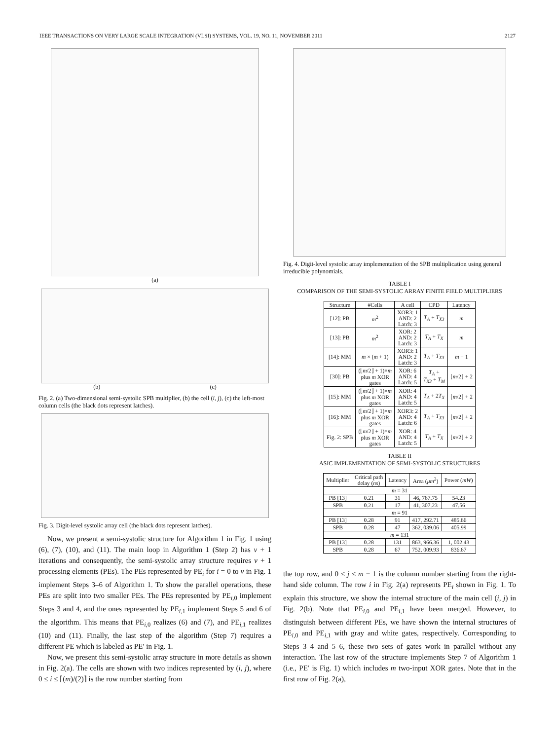IEEE TRANSACTIONS ON VERY LARGE SCALE INTEGRATION (VLSI) SYSTEMS, VOL. 19, NO. 11, NOVEMBER 2011 2127
(a)
(b) (c)
Fig. 2. (a) Two-dimensional semi-systolic SPB multiplier, (b) the cell (i, j), (c) the left-most column cells (the black dots represent latches).
Fig. 3. Digit-level systolic array cell (the black dots represent latches).
Now, we present a semi-systolic structure for Algorithm 1 in Fig. 1 using (6), (7), (10), and (11). The main loop in Algorithm 1 (Step 2) has v + 1 iterations and consequently, the semi-systolic array structure requires v + 1 processing elements (PEs). The PEs represented by PE<sub>i</sub> for i = 0 to v in Fig. 1 implement Steps 3–6 of Algorithm 1. To show the parallel operations, these PEs are split into two smaller PEs. The PEs represented by PE<sub>i,0</sub> implement Steps 3 and 4, and the ones represented by PE<sub>i,1</sub> implement Steps 5 and 6 of the algorithm. This means that PE<sub>i,0</sub> realizes (6) and (7), and PE<sub>i,1</sub> realizes (10) and (11). Finally, the last step of the algorithm (Step 7) requires a different PE which is labeled as PE′ in Fig. 1.
Now, we present this semi-systolic array structure in more details as shown in Fig. 2(a). The cells are shown with two indices represented by (i, j), where 0 ≤ i ≤ ⌈(m)/(2)⌉ is the row number starting from
Fig. 4. Digit-level systolic array implementation of the SPB multiplication using general irreducible polynomials.
TABLE I
COMPARISON OF THE SEMI-SYSTOLIC ARRAY FINITE FIELD MULTIPLIERS
| Structure | #Cells | A cell | CPD | Latency |
| --- | --- | --- | --- | --- |
| [12]: PB | m<sup>2</sup> | XOR3: 1 AND: 2 Latch: 3 | T<sub>A</sub> + T<sub>X3</sub> | m |
| [13]: PB | m<sup>2</sup> | XOR: 2 AND: 2 Latch: 3 | T<sub>A</sub> + T<sub>X</sub> | m |
| [14]: MM | m × ( m + 1) | XOR3: 1 AND: 2 Latch: 3 | T<sub>A</sub> + T<sub>X3</sub> | m + 1 |
| [30]: PB | (⌊ m /2⌋ + 1)× m plus m XOR gates | XOR: 6 AND: 4 Latch: 5 | T<sub>A</sub> + T<sub>X3</sub> + T<sub>M</sub> | ⌊ m /2⌋ + 2 |
| [15]: MM | (⌊ m /2⌋ + 1)× m plus m XOR gates | XOR: 4 AND: 4 Latch: 5 | T<sub>A</sub> + 2 T<sub>X</sub> | ⌊ m /2⌋ + 2 |
| [16]: MM | (⌊ m /2⌋ + 1)× m plus m XOR gates | XOR3: 2 AND: 4 Latch: 6 | T<sub>A</sub> + T<sub>X3</sub> | ⌊ m /2⌋ + 2 |
| Fig. 2: SPB | (⌊ m /2⌋ + 1)× m plus m XOR gates | XOR: 4 AND: 4 Latch: 5 | T<sub>A</sub> + T<sub>X</sub> | ⌊ m /2⌋ + 2 |
TABLE II
ASIC IMPLEMENTATION OF SEMI-SYSTOLIC STRUCTURES
| Multiplier | Critical path delay ( ns ) | Latency | Area ( μm<sup>2</sup>) | Power ( mW ) |
| --- | --- | --- | --- | --- |
| m = 31 | | | | |
| PB [13] | 0.21 | 31 | 46, 767.75 | 54.23 |
| SPB | 0.21 | 17 | 41, 307.23 | 47.56 |
| m = 91 | | | | |
| PB [13] | 0.28 | 91 | 417, 292.71 | 485.66 |
| SPB | 0.28 | 47 | 362, 039.06 | 405.99 |
| m = 131 | | | | |
| PB [13] | 0.28 | 131 | 863, 966.36 | 1, 002.43 |
| SPB | 0.28 | 67 | 752, 009.93 | 836.67 |
the top row, and 0 ≤ j ≤ m − 1 is the column number starting from the right-hand side column. The row i in Fig. 2(a) represents PE<sub>i</sub> shown in Fig. 1. To explain this structure, we show the internal structure of the main cell (i, j) in Fig. 2(b). Note that PE<sub>i,0</sub> and PE<sub>i,1</sub> have been merged. However, to distinguish between different PEs, we have shown the internal structures of PE<sub>i,0</sub> and PE<sub>i,1</sub> with gray and white gates, respectively. Corresponding to Steps 3–4 and 5–6, these two sets of gates work in parallel without any interaction. The last row of the structure implements Step 7 of Algorithm 1 (i.e., PE′ is Fig. 1) which includes m two-input XOR gates. Note that in the first row of Fig. 2(a),